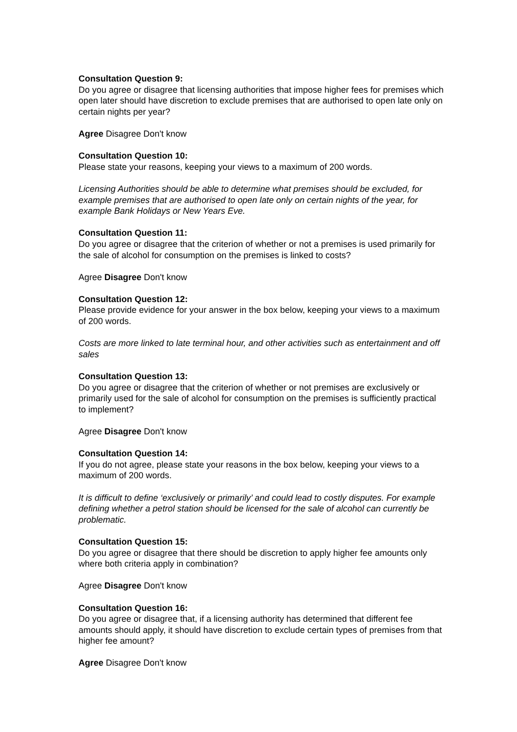Consultation Question 9:
Do you agree or disagree that licensing authorities that impose higher fees for premises which open later should have discretion to exclude premises that are authorised to open late only on certain nights per year?
Agree Disagree Don't know
Consultation Question 10:
Please state your reasons, keeping your views to a maximum of 200 words.
Licensing Authorities should be able to determine what premises should be excluded, for example premises that are authorised to open late only on certain nights of the year, for example Bank Holidays or New Years Eve.
Consultation Question 11:
Do you agree or disagree that the criterion of whether or not a premises is used primarily for the sale of alcohol for consumption on the premises is linked to costs?
Agree Disagree Don't know
Consultation Question 12:
Please provide evidence for your answer in the box below, keeping your views to a maximum of 200 words.
Costs are more linked to late terminal hour, and other activities such as entertainment and off sales
Consultation Question 13:
Do you agree or disagree that the criterion of whether or not premises are exclusively or primarily used for the sale of alcohol for consumption on the premises is sufficiently practical to implement?
Agree Disagree Don't know
Consultation Question 14:
If you do not agree, please state your reasons in the box below, keeping your views to a maximum of 200 words.
It is difficult to define ‘exclusively or primarily’ and could lead to costly disputes. For example defining whether a petrol station should be licensed for the sale of alcohol can currently be problematic.
Consultation Question 15:
Do you agree or disagree that there should be discretion to apply higher fee amounts only where both criteria apply in combination?
Agree Disagree Don't know
Consultation Question 16:
Do you agree or disagree that, if a licensing authority has determined that different fee amounts should apply, it should have discretion to exclude certain types of premises from that higher fee amount?
Agree Disagree Don't know